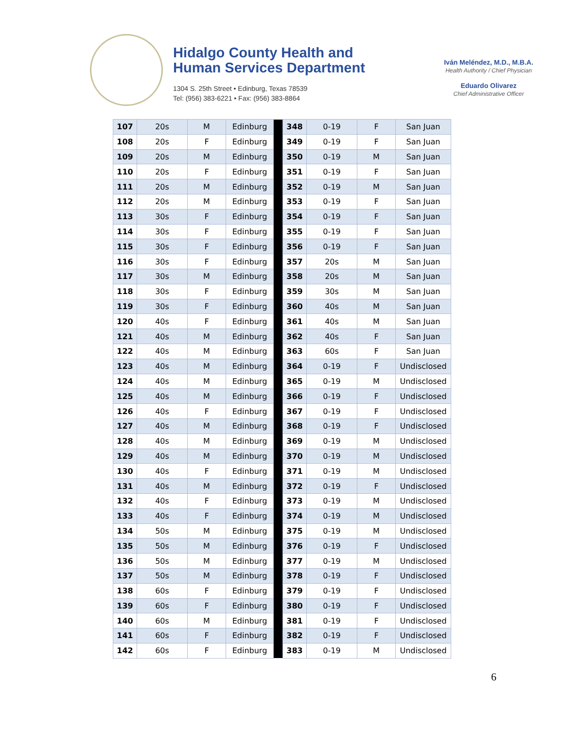Hidalgo County Health and
Human Services Department
1304 S. 25th Street • Edinburg, Texas 78539
Tel: (956) 383-6221 • Fax: (956) 383-8864
Iván Meléndez, M.D., M.B.A.
Health Authority / Chief Physician
Eduardo Olivarez
Chief Administrative Officer
| 107 | 20s | M | Edinburg | | 348 | 0-19 | F | San Juan |
| 108 | 20s | F | Edinburg | | 349 | 0-19 | F | San Juan |
| 109 | 20s | M | Edinburg | | 350 | 0-19 | M | San Juan |
| 110 | 20s | F | Edinburg | | 351 | 0-19 | F | San Juan |
| 111 | 20s | M | Edinburg | | 352 | 0-19 | M | San Juan |
| 112 | 20s | M | Edinburg | | 353 | 0-19 | F | San Juan |
| 113 | 30s | F | Edinburg | | 354 | 0-19 | F | San Juan |
| 114 | 30s | F | Edinburg | | 355 | 0-19 | F | San Juan |
| 115 | 30s | F | Edinburg | | 356 | 0-19 | F | San Juan |
| 116 | 30s | F | Edinburg | | 357 | 20s | M | San Juan |
| 117 | 30s | M | Edinburg | | 358 | 20s | M | San Juan |
| 118 | 30s | F | Edinburg | | 359 | 30s | M | San Juan |
| 119 | 30s | F | Edinburg | | 360 | 40s | M | San Juan |
| 120 | 40s | F | Edinburg | | 361 | 40s | M | San Juan |
| 121 | 40s | M | Edinburg | | 362 | 40s | F | San Juan |
| 122 | 40s | M | Edinburg | | 363 | 60s | F | San Juan |
| 123 | 40s | M | Edinburg | | 364 | 0-19 | F | Undisclosed |
| 124 | 40s | M | Edinburg | | 365 | 0-19 | M | Undisclosed |
| 125 | 40s | M | Edinburg | | 366 | 0-19 | F | Undisclosed |
| 126 | 40s | F | Edinburg | | 367 | 0-19 | F | Undisclosed |
| 127 | 40s | M | Edinburg | | 368 | 0-19 | F | Undisclosed |
| 128 | 40s | M | Edinburg | | 369 | 0-19 | M | Undisclosed |
| 129 | 40s | M | Edinburg | | 370 | 0-19 | M | Undisclosed |
| 130 | 40s | F | Edinburg | | 371 | 0-19 | M | Undisclosed |
| 131 | 40s | M | Edinburg | | 372 | 0-19 | F | Undisclosed |
| 132 | 40s | F | Edinburg | | 373 | 0-19 | M | Undisclosed |
| 133 | 40s | F | Edinburg | | 374 | 0-19 | M | Undisclosed |
| 134 | 50s | M | Edinburg | | 375 | 0-19 | M | Undisclosed |
| 135 | 50s | M | Edinburg | | 376 | 0-19 | F | Undisclosed |
| 136 | 50s | M | Edinburg | | 377 | 0-19 | M | Undisclosed |
| 137 | 50s | M | Edinburg | | 378 | 0-19 | F | Undisclosed |
| 138 | 60s | F | Edinburg | | 379 | 0-19 | F | Undisclosed |
| 139 | 60s | F | Edinburg | | 380 | 0-19 | F | Undisclosed |
| 140 | 60s | M | Edinburg | | 381 | 0-19 | F | Undisclosed |
| 141 | 60s | F | Edinburg | | 382 | 0-19 | F | Undisclosed |
| 142 | 60s | F | Edinburg | | 383 | 0-19 | M | Undisclosed |
6